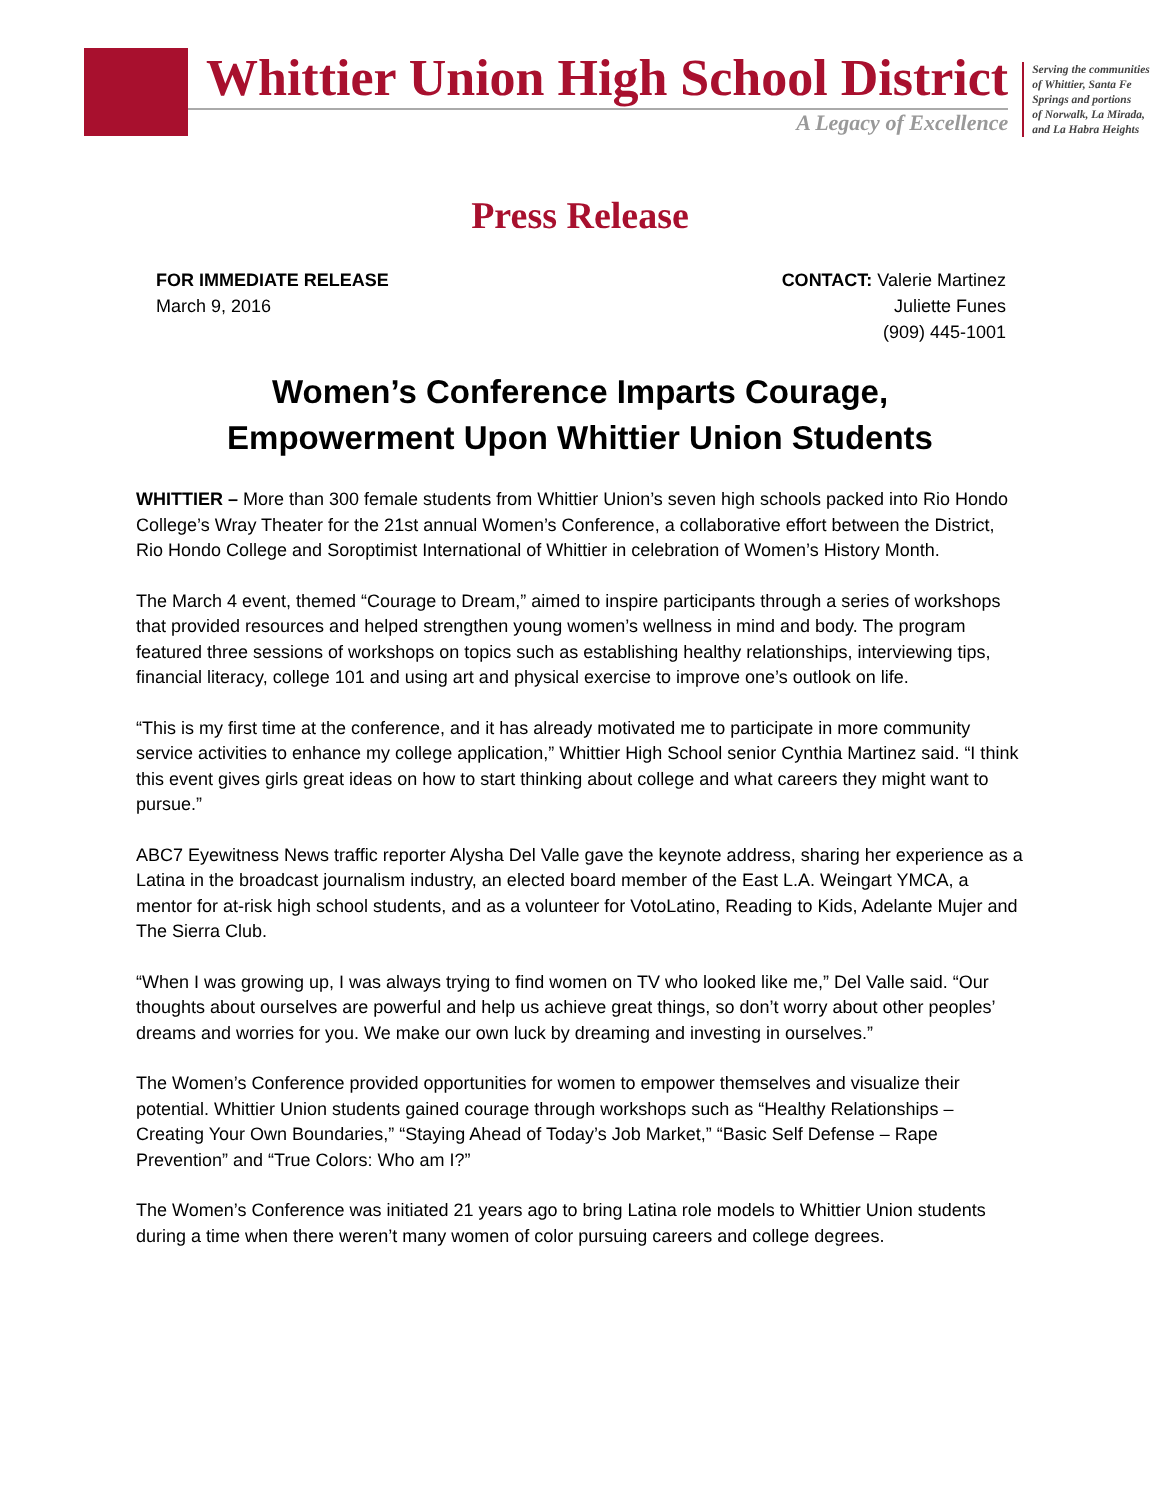Whittier Union High School District
A Legacy of Excellence
Serving the communities
of Whittier, Santa Fe
Springs and portions
of Norwalk, La Mirada,
and La Habra Heights
Press Release
FOR IMMEDIATE RELEASE
March 9, 2016
CONTACT: Valerie Martinez
Juliette Funes
(909) 445-1001
Women’s Conference Imparts Courage,
Empowerment Upon Whittier Union Students
WHITTIER – More than 300 female students from Whittier Union’s seven high schools packed into Rio Hondo College’s Wray Theater for the 21st annual Women’s Conference, a collaborative effort between the District, Rio Hondo College and Soroptimist International of Whittier in celebration of Women’s History Month.
The March 4 event, themed “Courage to Dream,” aimed to inspire participants through a series of workshops that provided resources and helped strengthen young women’s wellness in mind and body. The program featured three sessions of workshops on topics such as establishing healthy relationships, interviewing tips, financial literacy, college 101 and using art and physical exercise to improve one’s outlook on life.
“This is my first time at the conference, and it has already motivated me to participate in more community service activities to enhance my college application,” Whittier High School senior Cynthia Martinez said. “I think this event gives girls great ideas on how to start thinking about college and what careers they might want to pursue.”
ABC7 Eyewitness News traffic reporter Alysha Del Valle gave the keynote address, sharing her experience as a Latina in the broadcast journalism industry, an elected board member of the East L.A. Weingart YMCA, a mentor for at-risk high school students, and as a volunteer for VotoLatino, Reading to Kids, Adelante Mujer and The Sierra Club.
“When I was growing up, I was always trying to find women on TV who looked like me,” Del Valle said. “Our thoughts about ourselves are powerful and help us achieve great things, so don’t worry about other peoples’ dreams and worries for you. We make our own luck by dreaming and investing in ourselves.”
The Women’s Conference provided opportunities for women to empower themselves and visualize their potential. Whittier Union students gained courage through workshops such as “Healthy Relationships – Creating Your Own Boundaries,” “Staying Ahead of Today’s Job Market,” “Basic Self Defense – Rape Prevention” and “True Colors: Who am I?”
The Women’s Conference was initiated 21 years ago to bring Latina role models to Whittier Union students during a time when there weren’t many women of color pursuing careers and college degrees.